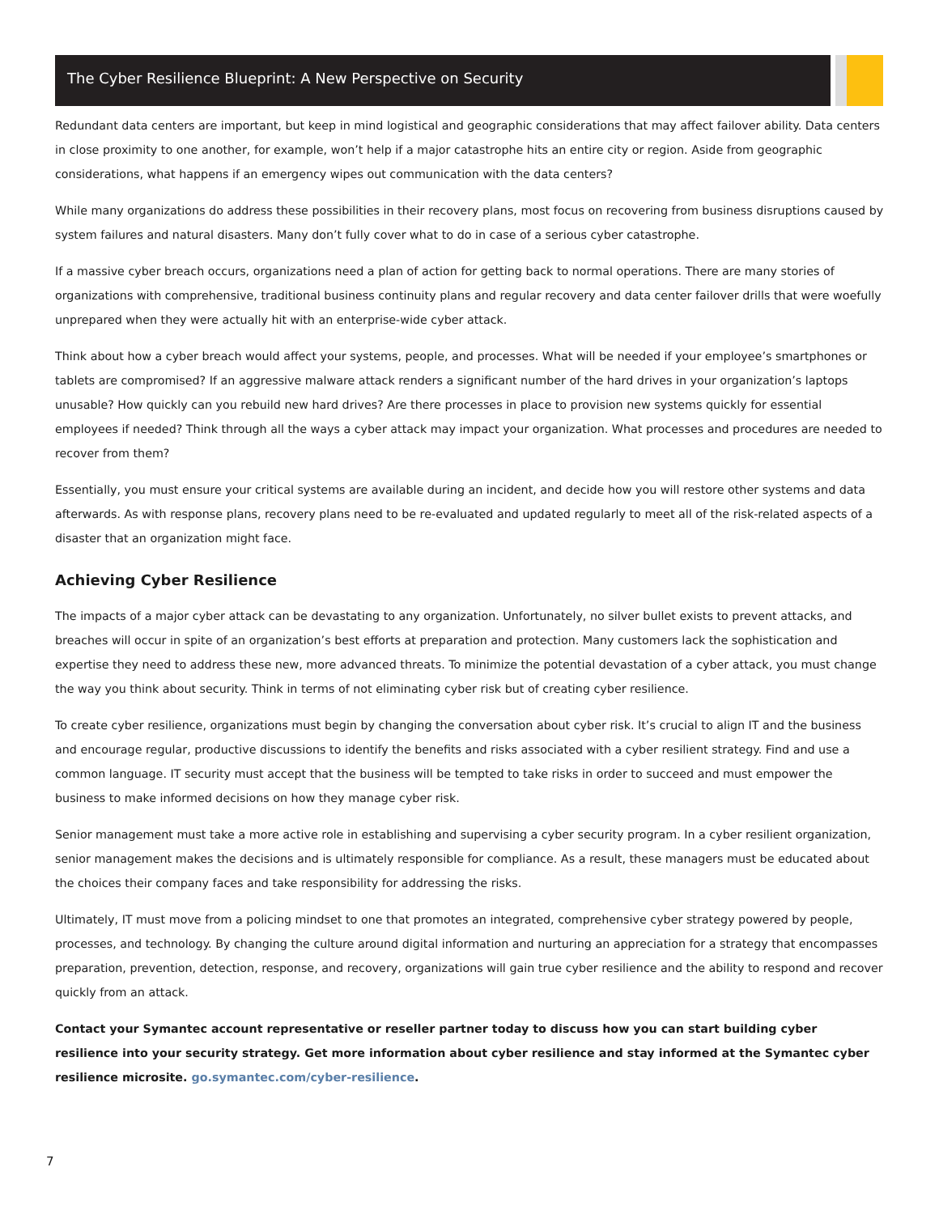The Cyber Resilience Blueprint: A New Perspective on Security
Redundant data centers are important, but keep in mind logistical and geographic considerations that may affect failover ability. Data centers in close proximity to one another, for example, won’t help if a major catastrophe hits an entire city or region. Aside from geographic considerations, what happens if an emergency wipes out communication with the data centers?
While many organizations do address these possibilities in their recovery plans, most focus on recovering from business disruptions caused by system failures and natural disasters. Many don’t fully cover what to do in case of a serious cyber catastrophe.
If a massive cyber breach occurs, organizations need a plan of action for getting back to normal operations. There are many stories of organizations with comprehensive, traditional business continuity plans and regular recovery and data center failover drills that were woefully unprepared when they were actually hit with an enterprise-wide cyber attack.
Think about how a cyber breach would affect your systems, people, and processes. What will be needed if your employee’s smartphones or tablets are compromised? If an aggressive malware attack renders a significant number of the hard drives in your organization’s laptops unusable? How quickly can you rebuild new hard drives? Are there processes in place to provision new systems quickly for essential employees if needed? Think through all the ways a cyber attack may impact your organization. What processes and procedures are needed to recover from them?
Essentially, you must ensure your critical systems are available during an incident, and decide how you will restore other systems and data afterwards. As with response plans, recovery plans need to be re-evaluated and updated regularly to meet all of the risk-related aspects of a disaster that an organization might face.
Achieving Cyber Resilience
The impacts of a major cyber attack can be devastating to any organization. Unfortunately, no silver bullet exists to prevent attacks, and breaches will occur in spite of an organization’s best efforts at preparation and protection. Many customers lack the sophistication and expertise they need to address these new, more advanced threats. To minimize the potential devastation of a cyber attack, you must change the way you think about security. Think in terms of not eliminating cyber risk but of creating cyber resilience.
To create cyber resilience, organizations must begin by changing the conversation about cyber risk. It’s crucial to align IT and the business and encourage regular, productive discussions to identify the benefits and risks associated with a cyber resilient strategy. Find and use a common language. IT security must accept that the business will be tempted to take risks in order to succeed and must empower the business to make informed decisions on how they manage cyber risk.
Senior management must take a more active role in establishing and supervising a cyber security program. In a cyber resilient organization, senior management makes the decisions and is ultimately responsible for compliance. As a result, these managers must be educated about the choices their company faces and take responsibility for addressing the risks.
Ultimately, IT must move from a policing mindset to one that promotes an integrated, comprehensive cyber strategy powered by people, processes, and technology. By changing the culture around digital information and nurturing an appreciation for a strategy that encompasses preparation, prevention, detection, response, and recovery, organizations will gain true cyber resilience and the ability to respond and recover quickly from an attack.
Contact your Symantec account representative or reseller partner today to discuss how you can start building cyber resilience into your security strategy. Get more information about cyber resilience and stay informed at the Symantec cyber resilience microsite. go.symantec.com/cyber-resilience.
7